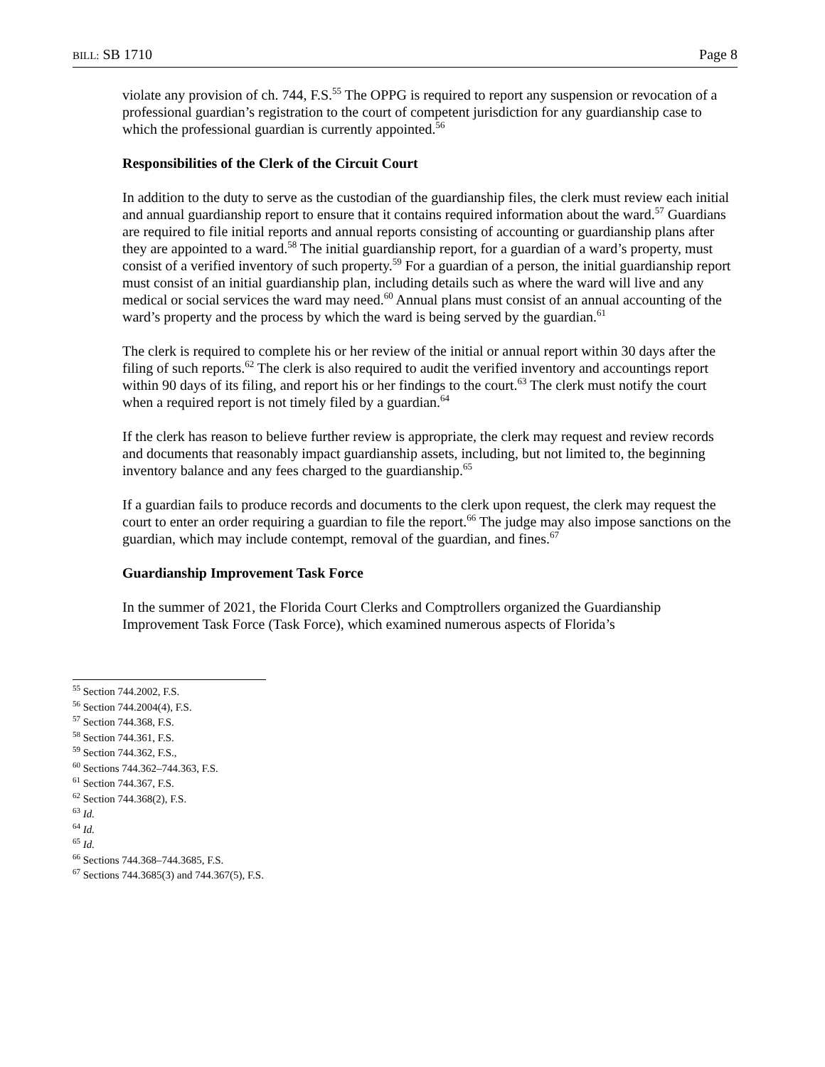BILL: SB 1710 Page 8
violate any provision of ch. 744, F.S.<sup>55</sup> The OPPG is required to report any suspension or revocation of a professional guardian’s registration to the court of competent jurisdiction for any guardianship case to which the professional guardian is currently appointed.<sup>56</sup>
Responsibilities of the Clerk of the Circuit Court
In addition to the duty to serve as the custodian of the guardianship files, the clerk must review each initial and annual guardianship report to ensure that it contains required information about the ward.<sup>57</sup> Guardians are required to file initial reports and annual reports consisting of accounting or guardianship plans after they are appointed to a ward.<sup>58</sup> The initial guardianship report, for a guardian of a ward’s property, must consist of a verified inventory of such property.<sup>59</sup> For a guardian of a person, the initial guardianship report must consist of an initial guardianship plan, including details such as where the ward will live and any medical or social services the ward may need.<sup>60</sup> Annual plans must consist of an annual accounting of the ward’s property and the process by which the ward is being served by the guardian.<sup>61</sup>
The clerk is required to complete his or her review of the initial or annual report within 30 days after the filing of such reports.<sup>62</sup> The clerk is also required to audit the verified inventory and accountings report within 90 days of its filing, and report his or her findings to the court.<sup>63</sup> The clerk must notify the court when a required report is not timely filed by a guardian.<sup>64</sup>
If the clerk has reason to believe further review is appropriate, the clerk may request and review records and documents that reasonably impact guardianship assets, including, but not limited to, the beginning inventory balance and any fees charged to the guardianship.<sup>65</sup>
If a guardian fails to produce records and documents to the clerk upon request, the clerk may request the court to enter an order requiring a guardian to file the report.<sup>66</sup> The judge may also impose sanctions on the guardian, which may include contempt, removal of the guardian, and fines.<sup>67</sup>
Guardianship Improvement Task Force
In the summer of 2021, the Florida Court Clerks and Comptrollers organized the Guardianship Improvement Task Force (Task Force), which examined numerous aspects of Florida’s
<sup>55</sup> Section 744.2002, F.S.
<sup>56</sup> Section 744.2004(4), F.S.
<sup>57</sup> Section 744.368, F.S.
<sup>58</sup> Section 744.361, F.S.
<sup>59</sup> Section 744.362, F.S.,
<sup>60</sup> Sections 744.362–744.363, F.S.
<sup>61</sup> Section 744.367, F.S.
<sup>62</sup> Section 744.368(2), F.S.
<sup>63</sup> Id.
<sup>64</sup> Id.
<sup>65</sup> Id.
<sup>66</sup> Sections 744.368–744.3685, F.S.
<sup>67</sup> Sections 744.3685(3) and 744.367(5), F.S.